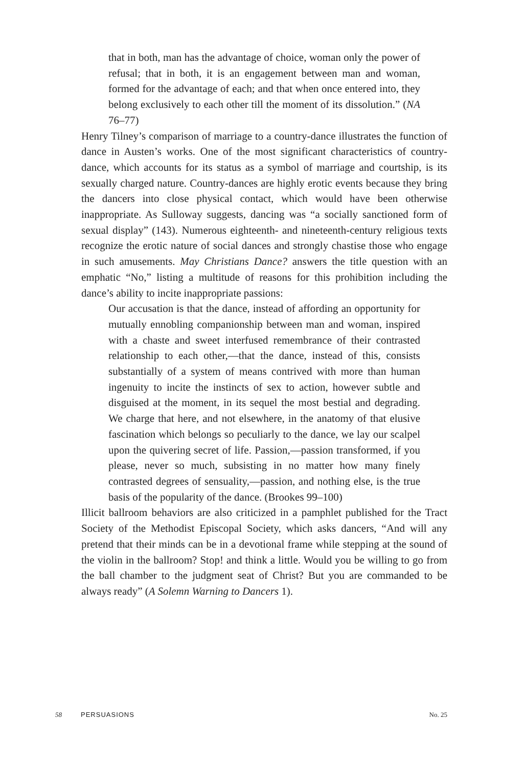that in both, man has the advantage of choice, woman only the power of refusal; that in both, it is an engagement between man and woman, formed for the advantage of each; and that when once entered into, they belong exclusively to each other till the moment of its dissolution.” (NA 76–77)
Henry Tilney’s comparison of marriage to a country-dance illustrates the function of dance in Austen’s works. One of the most significant characteristics of country-dance, which accounts for its status as a symbol of marriage and courtship, is its sexually charged nature. Country-dances are highly erotic events because they bring the dancers into close physical contact, which would have been otherwise inappropriate. As Sulloway suggests, dancing was “a socially sanctioned form of sexual display” (143). Numerous eighteenth- and nineteenth-century religious texts recognize the erotic nature of social dances and strongly chastise those who engage in such amusements. May Christians Dance? answers the title question with an emphatic “No,” listing a multitude of reasons for this prohibition including the dance’s ability to incite inappropriate passions:
Our accusation is that the dance, instead of affording an opportunity for mutually ennobling companionship between man and woman, inspired with a chaste and sweet interfused remembrance of their contrasted relationship to each other,—that the dance, instead of this, consists substantially of a system of means contrived with more than human ingenuity to incite the instincts of sex to action, however subtle and disguised at the moment, in its sequel the most bestial and degrading. We charge that here, and not elsewhere, in the anatomy of that elusive fascination which belongs so peculiarly to the dance, we lay our scalpel upon the quivering secret of life. Passion,—passion transformed, if you please, never so much, subsisting in no matter how many finely contrasted degrees of sensuality,—passion, and nothing else, is the true basis of the popularity of the dance. (Brookes 99–100)
Illicit ballroom behaviors are also criticized in a pamphlet published for the Tract Society of the Methodist Episcopal Society, which asks dancers, “And will any pretend that their minds can be in a devotional frame while stepping at the sound of the violin in the ballroom? Stop! and think a little. Would you be willing to go from the ball chamber to the judgment seat of Christ? But you are commanded to be always ready” (A Solemn Warning to Dancers 1).
58 PERSUASIONS No. 25